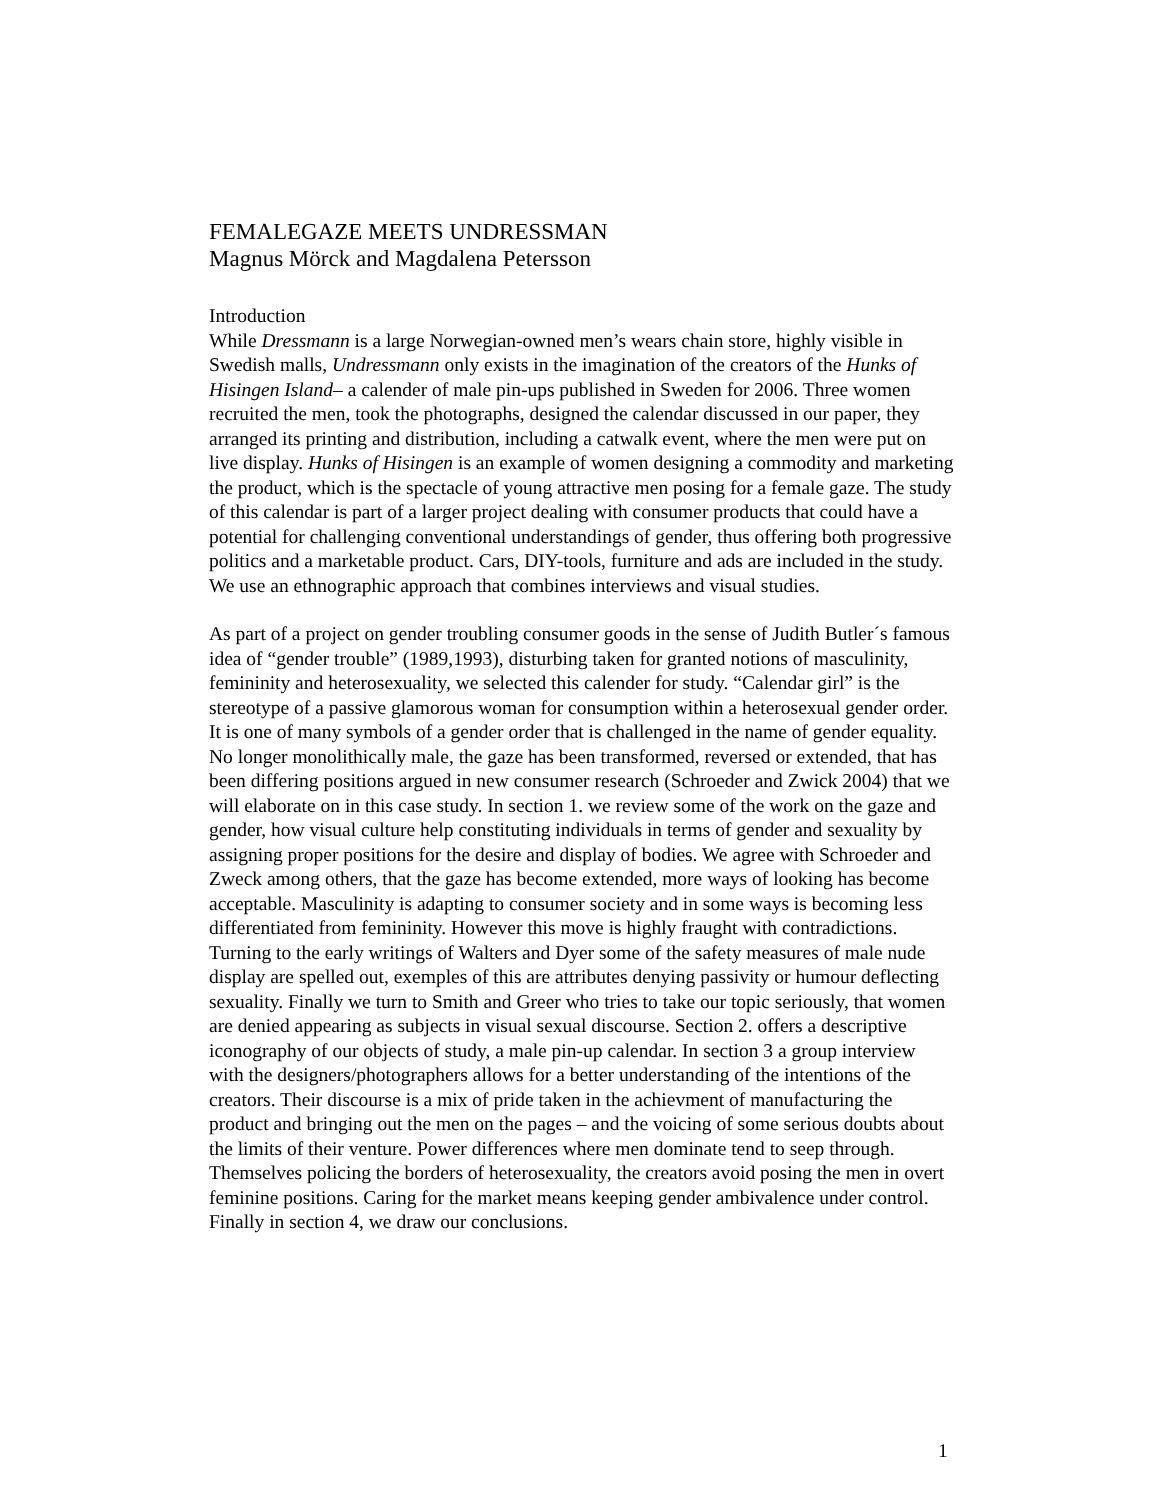FEMALEGAZE MEETS UNDRESSMAN
Magnus Mörck and Magdalena Petersson
Introduction
While Dressmann is a large Norwegian-owned men’s wears chain store, highly visible in Swedish malls, Undressmann only exists in the imagination of the creators of the Hunks of Hisingen Island– a calender of male pin-ups published in Sweden for 2006. Three women recruited the men, took the photographs, designed the calendar discussed in our paper, they arranged its printing and distribution, including a catwalk event, where the men were put on live display. Hunks of Hisingen is an example of women designing a commodity and marketing the product, which is the spectacle of young attractive men posing for a female gaze. The study of this calendar is part of a larger project dealing with consumer products that could have a potential for challenging conventional understandings of gender, thus offering both progressive politics and a marketable product. Cars, DIY-tools, furniture and ads are included in the study. We use an ethnographic approach that combines interviews and visual studies.
As part of a project on gender troubling consumer goods in the sense of Judith Butler´s famous idea of “gender trouble” (1989,1993), disturbing taken for granted notions of masculinity, femininity and heterosexuality, we selected this calender for study. “Calendar girl” is the stereotype of a passive glamorous woman for consumption within a heterosexual gender order. It is one of many symbols of a gender order that is challenged in the name of gender equality. No longer monolithically male, the gaze has been transformed, reversed or extended, that has been differing positions argued in new consumer research (Schroeder and Zwick 2004) that we will elaborate on in this case study. In section 1. we review some of the work on the gaze and gender, how visual culture help constituting individuals in terms of gender and sexuality by assigning proper positions for the desire and display of bodies. We agree with Schroeder and Zweck among others, that the gaze has become extended, more ways of looking has become acceptable. Masculinity is adapting to consumer society and in some ways is becoming less differentiated from femininity. However this move is highly fraught with contradictions. Turning to the early writings of Walters and Dyer some of the safety measures of male nude display are spelled out, exemples of this are attributes denying passivity or humour deflecting sexuality. Finally we turn to Smith and Greer who tries to take our topic seriously, that women are denied appearing as subjects in visual sexual discourse. Section 2. offers a descriptive iconography of our objects of study, a male pin-up calendar. In section 3 a group interview with the designers/photographers allows for a better understanding of the intentions of the creators. Their discourse is a mix of pride taken in the achievment of manufacturing the product and bringing out the men on the pages – and the voicing of some serious doubts about the limits of their venture. Power differences where men dominate tend to seep through. Themselves policing the borders of heterosexuality, the creators avoid posing the men in overt feminine positions. Caring for the market means keeping gender ambivalence under control. Finally in section 4, we draw our conclusions.
1